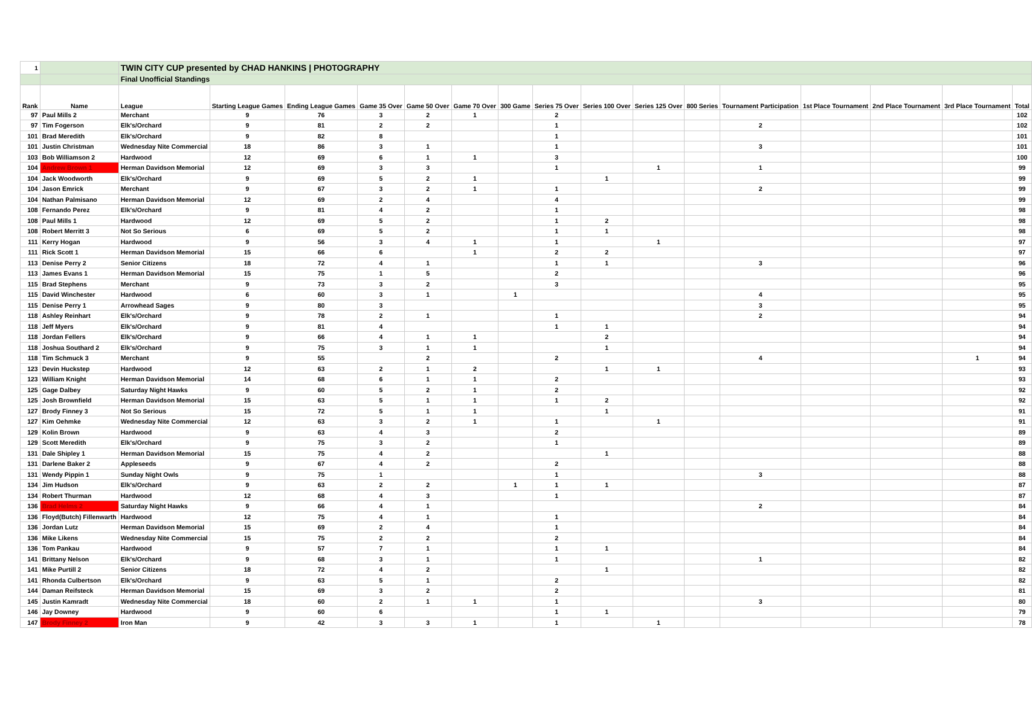| 1 | | TWIN CITY CUP presented by CHAD HANKINS / PHOTOGRAPHY | | | | | | | | | | | | | | | |
| | | Final Unofficial Standings | | | | | | | | | | | | | | | |
| Rank | Name | League | Starting League Games | Ending League Games | Game 35 Over | Game 50 Over | Game 70 Over | 300 Game | Series 75 Over | Series 100 Over | Series 125 Over | 800 Series | Tournament Participation | 1st Place Tournament | 2nd Place Tournament | 3rd Place Tournament | Total |
| 97 | Paul Mills 2 | Merchant | 9 | 76 | 3 | 2 | 1 | | 2 | | | | | | | | 102 |
| 97 | Tim Fogerson | Elk's/Orchard | 9 | 81 | 2 | 2 | | | 1 | | | | 2 | | | | 102 |
| 101 | Brad Meredith | Elk's/Orchard | 9 | 82 | 8 | | | | 1 | | | | | | | | 101 |
| 101 | Justin Christman | Wednesday Nite Commercial | 18 | 86 | 3 | 1 | | | 1 | | | | 3 | | | | 101 |
| 103 | Bob Williamson 2 | Hardwood | 12 | 69 | 6 | 1 | 1 | | 3 | | | | | | | | 100 |
| 104 | Andrew Brown 1 | Herman Davidson Memorial | 12 | 69 | 3 | 3 | | | 1 | | 1 | | 1 | | | | 99 |
| 104 | Jack Woodworth | Elk's/Orchard | 9 | 69 | 5 | 2 | 1 | | | 1 | | | | | | | 99 |
| 104 | Jason Emrick | Merchant | 9 | 67 | 3 | 2 | 1 | | 1 | | | | 2 | | | | 99 |
| 104 | Nathan Palmisano | Herman Davidson Memorial | 12 | 69 | 2 | 4 | | | 4 | | | | | | | | 99 |
| 108 | Fernando Perez | Elk's/Orchard | 9 | 81 | 4 | 2 | | | 1 | | | | | | | | 98 |
| 108 | Paul Mills 1 | Hardwood | 12 | 69 | 5 | 2 | | | 1 | 2 | | | | | | | 98 |
| 108 | Robert Merritt 3 | Not So Serious | 6 | 69 | 5 | 2 | | | 1 | 1 | | | | | | | 98 |
| 111 | Kerry Hogan | Hardwood | 9 | 56 | 3 | 4 | 1 | | 1 | | 1 | | | | | | 97 |
| 111 | Rick Scott 1 | Herman Davidson Memorial | 15 | 66 | 6 | | 1 | | 2 | 2 | | | | | | | 97 |
| 113 | Denise Perry 2 | Senior Citizens | 18 | 72 | 4 | 1 | | | 1 | 1 | | | 3 | | | | 96 |
| 113 | James Evans 1 | Herman Davidson Memorial | 15 | 75 | 1 | 5 | | | 2 | | | | | | | | 96 |
| 115 | Brad Stephens | Merchant | 9 | 73 | 3 | 2 | | | 3 | | | | | | | | 95 |
| 115 | David Winchester | Hardwood | 6 | 60 | 3 | 1 | | 1 | | | | | 4 | | | | 95 |
| 115 | Denise Perry 1 | Arrowhead Sages | 9 | 80 | 3 | | | | | | | | 3 | | | | 95 |
| 118 | Ashley Reinhart | Elk's/Orchard | 9 | 78 | 2 | 1 | | | 1 | | | | 2 | | | | 94 |
| 118 | Jeff Myers | Elk's/Orchard | 9 | 81 | 4 | | | | 1 | 1 | | | | | | | 94 |
| 118 | Jordan Fellers | Elk's/Orchard | 9 | 66 | 4 | 1 | 1 | | | 2 | | | | | | | 94 |
| 118 | Joshua Southard 2 | Elk's/Orchard | 9 | 75 | 3 | 1 | 1 | | | 1 | | | | | | | 94 |
| 118 | Tim Schmuck 3 | Merchant | 9 | 55 | | 2 | | | 2 | | | | 4 | | | 1 | 94 |
| 123 | Devin Huckstep | Hardwood | 12 | 63 | 2 | 1 | 2 | | | 1 | 1 | | | | | | 93 |
| 123 | William Knight | Herman Davidson Memorial | 14 | 68 | 6 | 1 | 1 | | 2 | | | | | | | | 93 |
| 125 | Gage Dalbey | Saturday Night Hawks | 9 | 60 | 5 | 2 | 1 | | 2 | | | | | | | | 92 |
| 125 | Josh Brownfield | Herman Davidson Memorial | 15 | 63 | 5 | 1 | 1 | | 1 | 2 | | | | | | | 92 |
| 127 | Brody Finney 3 | Not So Serious | 15 | 72 | 5 | 1 | 1 | | | 1 | | | | | | | 91 |
| 127 | Kim Oehmke | Wednesday Nite Commercial | 12 | 63 | 3 | 2 | 1 | | 1 | | 1 | | | | | | 91 |
| 129 | Kolin Brown | Hardwood | 9 | 63 | 4 | 3 | | | 2 | | | | | | | | 89 |
| 129 | Scott Meredith | Elk's/Orchard | 9 | 75 | 3 | 2 | | | 1 | | | | | | | | 89 |
| 131 | Dale Shipley 1 | Herman Davidson Memorial | 15 | 75 | 4 | 2 | | | | 1 | | | | | | | 88 |
| 131 | Darlene Baker 2 | Appleseeds | 9 | 67 | 4 | 2 | | | 2 | | | | | | | | 88 |
| 131 | Wendy Pippin 1 | Sunday Night Owls | 9 | 75 | 1 | | | | 1 | | | | 3 | | | | 88 |
| 134 | Jim Hudson | Elk's/Orchard | 9 | 63 | 2 | 2 | | 1 | 1 | 1 | | | | | | | 87 |
| 134 | Robert Thurman | Hardwood | 12 | 68 | 4 | 3 | | | 1 | | | | | | | | 87 |
| 136 | Brad Helms 2 | Saturday Night Hawks | 9 | 66 | 4 | 1 | | | | | | | 2 | | | | 84 |
| 136 | Floyd(Butch) Fillenwarth | Hardwood | 12 | 75 | 4 | 1 | | | 1 | | | | | | | | 84 |
| 136 | Jordan Lutz | Herman Davidson Memorial | 15 | 69 | 2 | 4 | | | 1 | | | | | | | | 84 |
| 136 | Mike Likens | Wednesday Nite Commercial | 15 | 75 | 2 | 2 | | | 2 | | | | | | | | 84 |
| 136 | Tom Pankau | Hardwood | 9 | 57 | 7 | 1 | | | 1 | 1 | | | | | | | 84 |
| 141 | Brittany Nelson | Elk's/Orchard | 9 | 68 | 3 | 1 | | | 1 | | | | 1 | | | | 82 |
| 141 | Mike Purtill 2 | Senior Citizens | 18 | 72 | 4 | 2 | | | | 1 | | | | | | | 82 |
| 141 | Rhonda Culbertson | Elk's/Orchard | 9 | 63 | 5 | 1 | | | 2 | | | | | | | | 82 |
| 144 | Daman Reifsteck | Herman Davidson Memorial | 15 | 69 | 3 | 2 | | | 2 | | | | | | | | 81 |
| 145 | Justin Kamradt | Wednesday Nite Commercial | 18 | 60 | 2 | 1 | 1 | | 1 | | | | 3 | | | | 80 |
| 146 | Jay Downey | Hardwood | 9 | 60 | 6 | | | | 1 | 1 | | | | | | | 79 |
| 147 | Brody Finney 2 | Iron Man | 9 | 42 | 3 | 3 | 1 | | 1 | | 1 | | | | | | 78 |